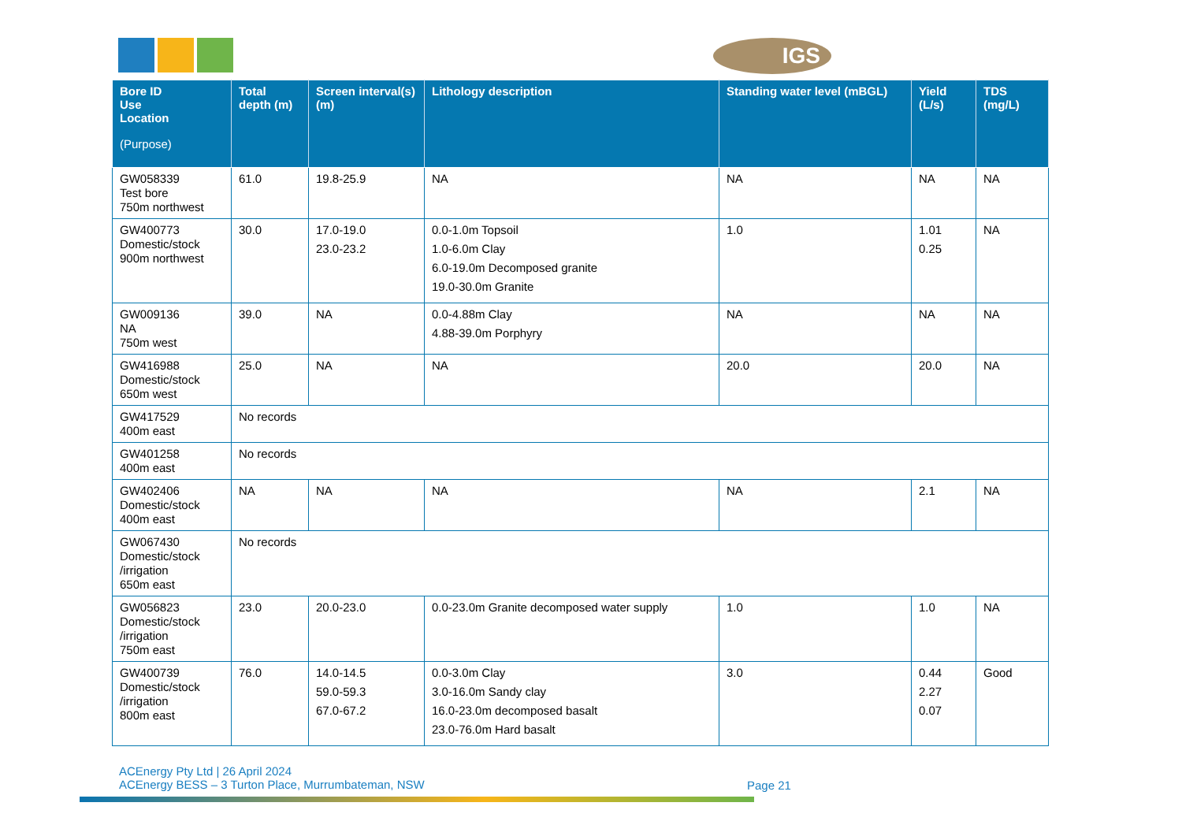IGS
| Bore ID Use Location (Purpose) | Total depth (m) | Screen interval(s) (m) | Lithology description | Standing water level (mBGL) | Yield (L/s) | TDS (mg/L) |
| --- | --- | --- | --- | --- | --- | --- |
| GW058339 Test bore 750m northwest | 61.0 | 19.8-25.9 | NA | NA | NA | NA |
| GW400773 Domestic/stock 900m northwest | 30.0 | 17.0-19.0 23.0-23.2 | 0.0-1.0m Topsoil 1.0-6.0m Clay 6.0-19.0m Decomposed granite 19.0-30.0m Granite | 1.0 | 1.01 0.25 | NA |
| GW009136 NA 750m west | 39.0 | NA | 0.0-4.88m Clay 4.88-39.0m Porphyry | NA | NA | NA |
| GW416988 Domestic/stock 650m west | 25.0 | NA | NA | 20.0 | 20.0 | NA |
| GW417529 400m east | No records | | | | | |
| GW401258 400m east | No records | | | | | |
| GW402406 Domestic/stock 400m east | NA | NA | NA | NA | 2.1 | NA |
| GW067430 Domestic/stock /irrigation 650m east | No records | | | | | |
| GW056823 Domestic/stock /irrigation 750m east | 23.0 | 20.0-23.0 | 0.0-23.0m Granite decomposed water supply | 1.0 | 1.0 | NA |
| GW400739 Domestic/stock /irrigation 800m east | 76.0 | 14.0-14.5 59.0-59.3 67.0-67.2 | 0.0-3.0m Clay 3.0-16.0m Sandy clay 16.0-23.0m decomposed basalt 23.0-76.0m Hard basalt | 3.0 | 0.44 2.27 0.07 | Good |
ACEnergy Pty Ltd | 26 April 2024
ACEnergy BESS – 3 Turton Place, Murrumbateman, NSW
Page 21